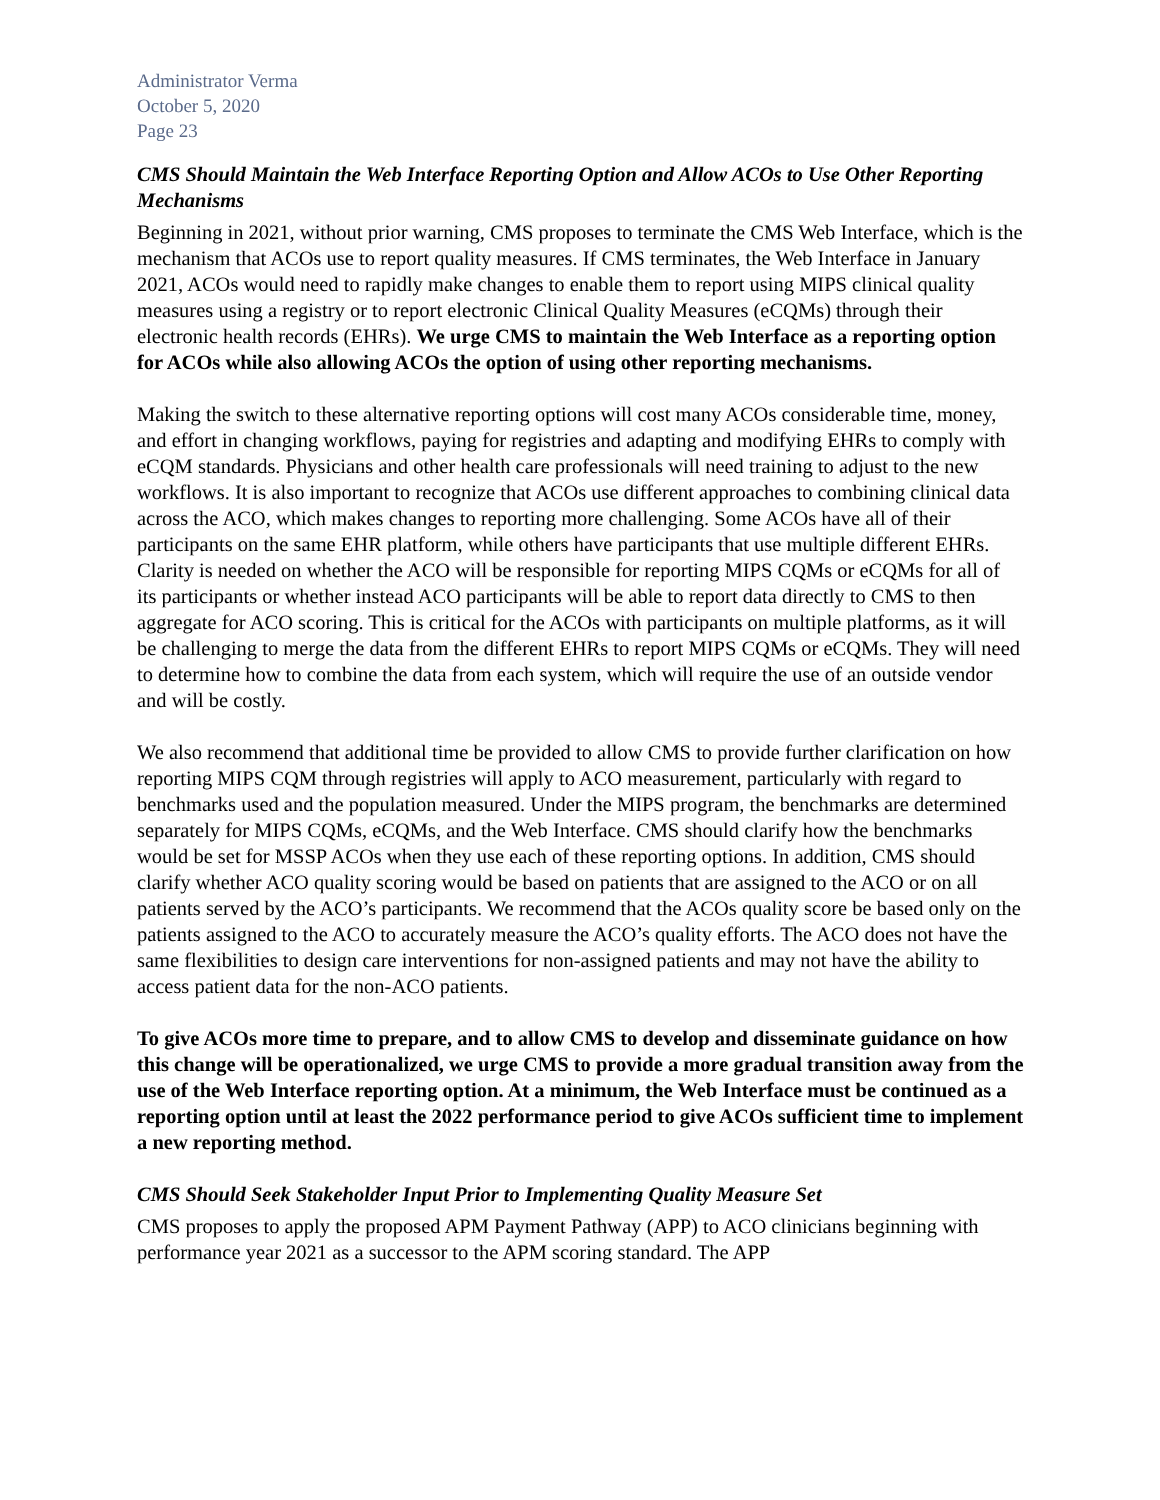Administrator Verma
October 5, 2020
Page 23
CMS Should Maintain the Web Interface Reporting Option and Allow ACOs to Use Other Reporting Mechanisms
Beginning in 2021, without prior warning, CMS proposes to terminate the CMS Web Interface, which is the mechanism that ACOs use to report quality measures. If CMS terminates, the Web Interface in January 2021, ACOs would need to rapidly make changes to enable them to report using MIPS clinical quality measures using a registry or to report electronic Clinical Quality Measures (eCQMs) through their electronic health records (EHRs). We urge CMS to maintain the Web Interface as a reporting option for ACOs while also allowing ACOs the option of using other reporting mechanisms.
Making the switch to these alternative reporting options will cost many ACOs considerable time, money, and effort in changing workflows, paying for registries and adapting and modifying EHRs to comply with eCQM standards. Physicians and other health care professionals will need training to adjust to the new workflows. It is also important to recognize that ACOs use different approaches to combining clinical data across the ACO, which makes changes to reporting more challenging. Some ACOs have all of their participants on the same EHR platform, while others have participants that use multiple different EHRs. Clarity is needed on whether the ACO will be responsible for reporting MIPS CQMs or eCQMs for all of its participants or whether instead ACO participants will be able to report data directly to CMS to then aggregate for ACO scoring. This is critical for the ACOs with participants on multiple platforms, as it will be challenging to merge the data from the different EHRs to report MIPS CQMs or eCQMs. They will need to determine how to combine the data from each system, which will require the use of an outside vendor and will be costly.
We also recommend that additional time be provided to allow CMS to provide further clarification on how reporting MIPS CQM through registries will apply to ACO measurement, particularly with regard to benchmarks used and the population measured. Under the MIPS program, the benchmarks are determined separately for MIPS CQMs, eCQMs, and the Web Interface. CMS should clarify how the benchmarks would be set for MSSP ACOs when they use each of these reporting options. In addition, CMS should clarify whether ACO quality scoring would be based on patients that are assigned to the ACO or on all patients served by the ACO’s participants. We recommend that the ACOs quality score be based only on the patients assigned to the ACO to accurately measure the ACO’s quality efforts. The ACO does not have the same flexibilities to design care interventions for non-assigned patients and may not have the ability to access patient data for the non-ACO patients.
To give ACOs more time to prepare, and to allow CMS to develop and disseminate guidance on how this change will be operationalized, we urge CMS to provide a more gradual transition away from the use of the Web Interface reporting option. At a minimum, the Web Interface must be continued as a reporting option until at least the 2022 performance period to give ACOs sufficient time to implement a new reporting method.
CMS Should Seek Stakeholder Input Prior to Implementing Quality Measure Set
CMS proposes to apply the proposed APM Payment Pathway (APP) to ACO clinicians beginning with performance year 2021 as a successor to the APM scoring standard. The APP